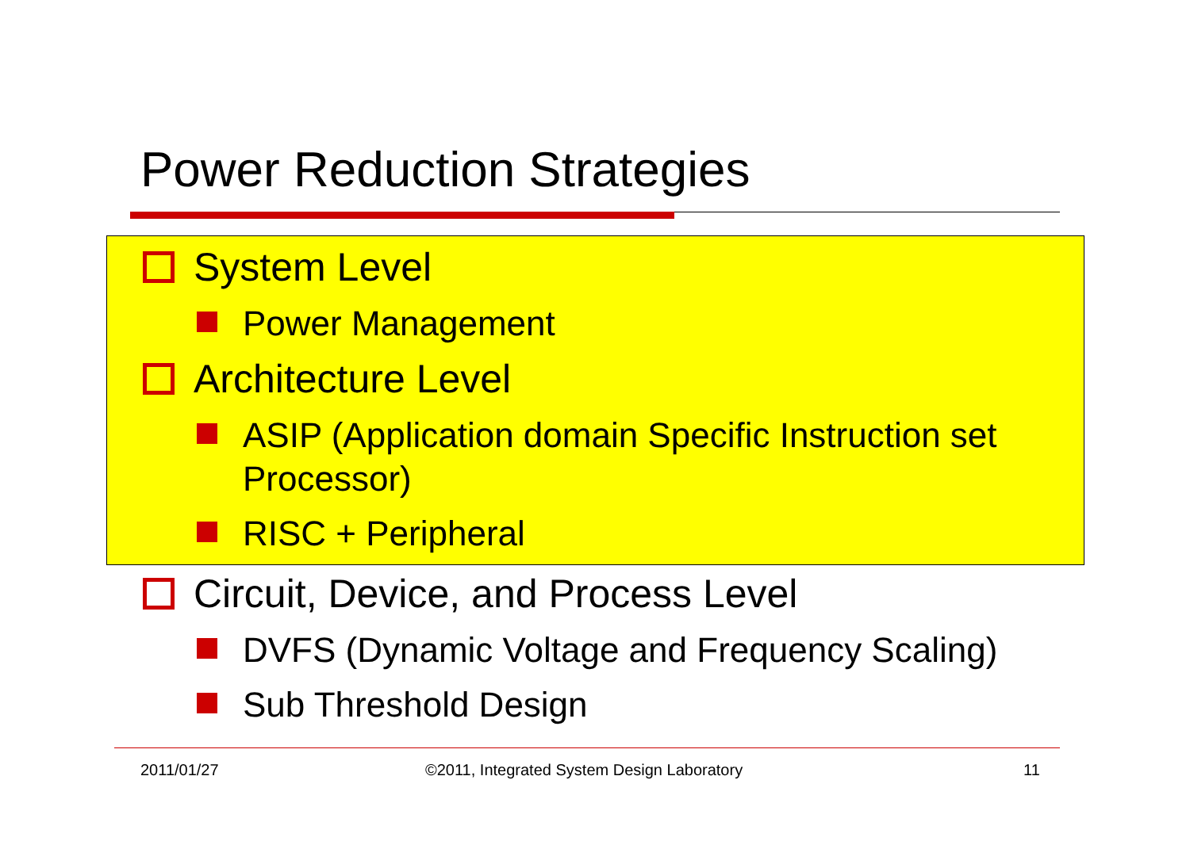Power Reduction Strategies
System Level
Power Management
Architecture Level
ASIP (Application domain Specific Instruction set Processor)
RISC + Peripheral
Circuit, Device, and Process Level
DVFS (Dynamic Voltage and Frequency Scaling)
Sub Threshold Design
2011/01/27
©2011, Integrated System Design Laboratory
11